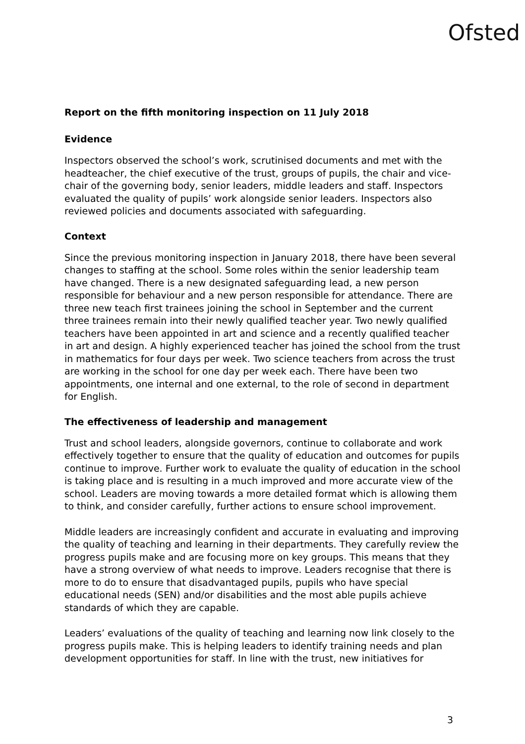Ofsted
Report on the fifth monitoring inspection on 11 July 2018
Evidence
Inspectors observed the school’s work, scrutinised documents and met with the headteacher, the chief executive of the trust, groups of pupils, the chair and vice-chair of the governing body, senior leaders, middle leaders and staff. Inspectors evaluated the quality of pupils’ work alongside senior leaders. Inspectors also reviewed policies and documents associated with safeguarding.
Context
Since the previous monitoring inspection in January 2018, there have been several changes to staffing at the school. Some roles within the senior leadership team have changed. There is a new designated safeguarding lead, a new person responsible for behaviour and a new person responsible for attendance. There are three new teach first trainees joining the school in September and the current three trainees remain into their newly qualified teacher year. Two newly qualified teachers have been appointed in art and science and a recently qualified teacher in art and design. A highly experienced teacher has joined the school from the trust in mathematics for four days per week. Two science teachers from across the trust are working in the school for one day per week each. There have been two appointments, one internal and one external, to the role of second in department for English.
The effectiveness of leadership and management
Trust and school leaders, alongside governors, continue to collaborate and work effectively together to ensure that the quality of education and outcomes for pupils continue to improve. Further work to evaluate the quality of education in the school is taking place and is resulting in a much improved and more accurate view of the school. Leaders are moving towards a more detailed format which is allowing them to think, and consider carefully, further actions to ensure school improvement.
Middle leaders are increasingly confident and accurate in evaluating and improving the quality of teaching and learning in their departments. They carefully review the progress pupils make and are focusing more on key groups. This means that they have a strong overview of what needs to improve. Leaders recognise that there is more to do to ensure that disadvantaged pupils, pupils who have special educational needs (SEN) and/or disabilities and the most able pupils achieve standards of which they are capable.
Leaders’ evaluations of the quality of teaching and learning now link closely to the progress pupils make. This is helping leaders to identify training needs and plan development opportunities for staff. In line with the trust, new initiatives for
3